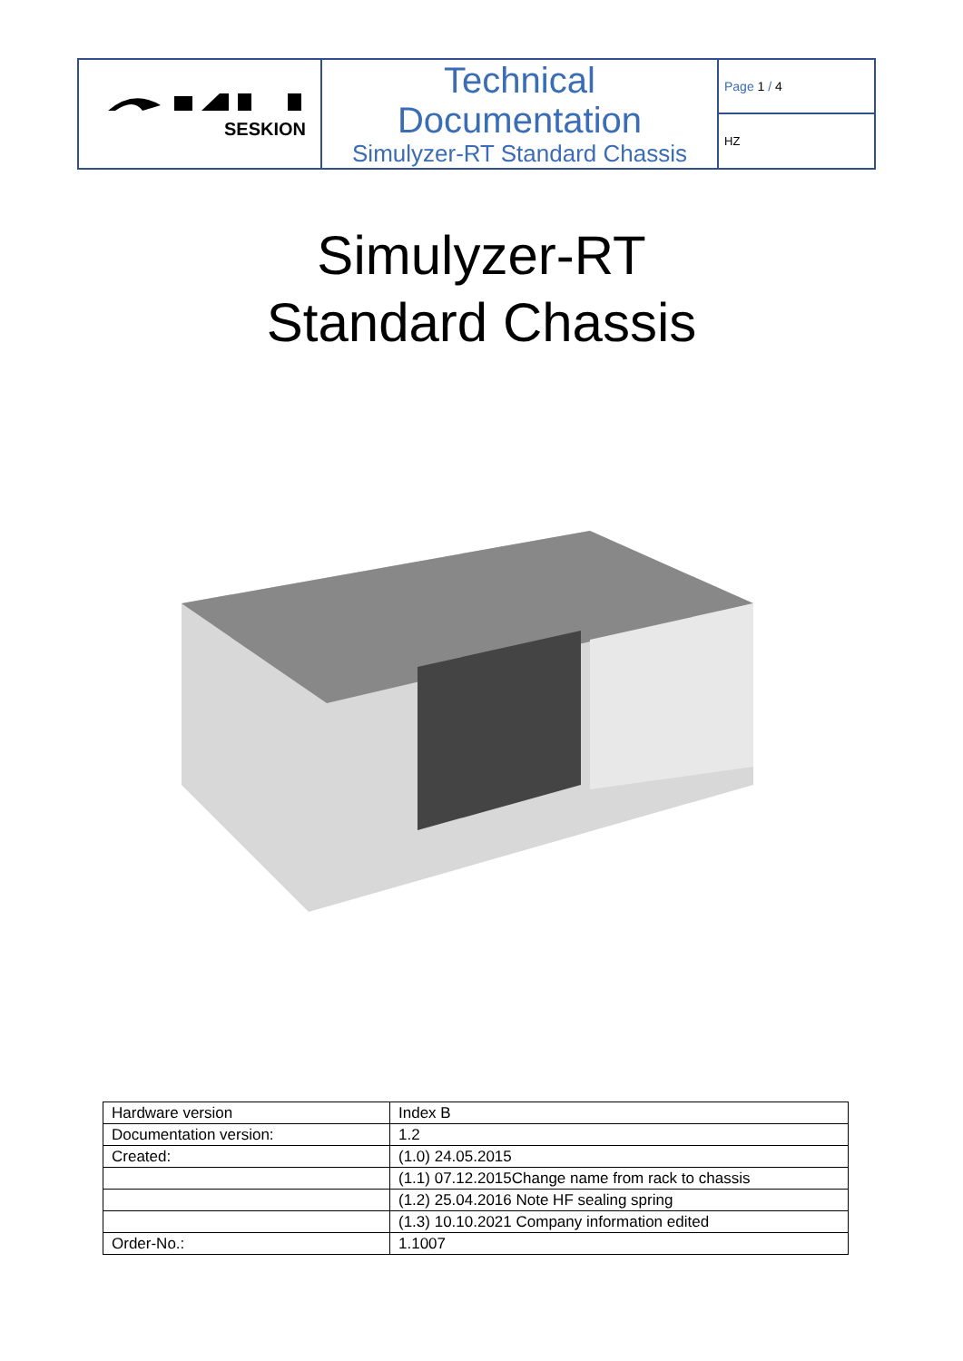| SESKION | Technical Documentation Simulyzer-RT Standard Chassis | Page 1 / 4 |
| | | HZ |
Simulyzer-RT
Standard Chassis
| Hardware version | Index B |
| Documentation version: | 1.2 |
| Created: | (1.0) 24.05.2015 |
| | (1.1) 07.12.2015Change name from rack to chassis |
| | (1.2) 25.04.2016 Note HF sealing spring |
| | (1.3) 10.10.2021 Company information edited |
| Order-No.: | 1.1007 |